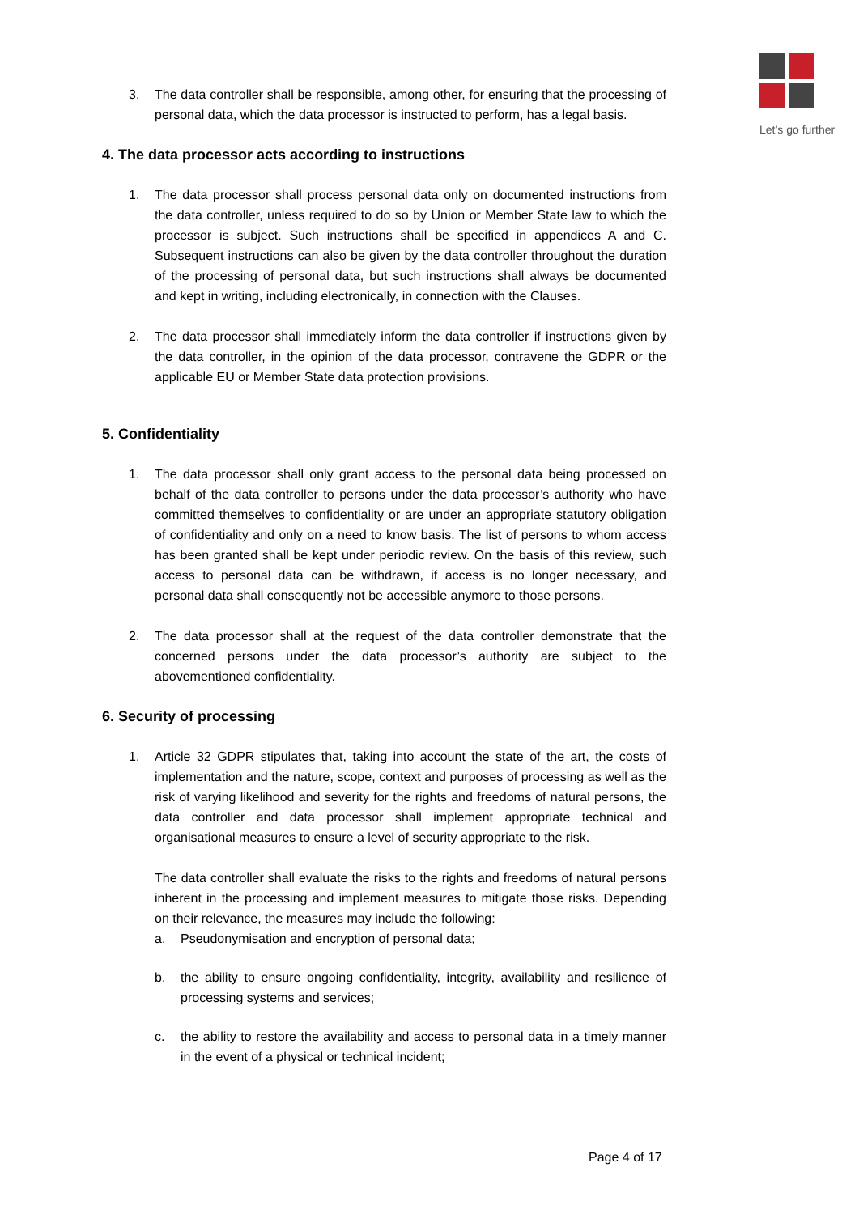Let’s go further
3. The data controller shall be responsible, among other, for ensuring that the processing of personal data, which the data processor is instructed to perform, has a legal basis.
4. The data processor acts according to instructions
1. The data processor shall process personal data only on documented instructions from the data controller, unless required to do so by Union or Member State law to which the processor is subject. Such instructions shall be specified in appendices A and C. Subsequent instructions can also be given by the data controller throughout the duration of the processing of personal data, but such instructions shall always be documented and kept in writing, including electronically, in connection with the Clauses.
2. The data processor shall immediately inform the data controller if instructions given by the data controller, in the opinion of the data processor, contravene the GDPR or the applicable EU or Member State data protection provisions.
5. Confidentiality
1. The data processor shall only grant access to the personal data being processed on behalf of the data controller to persons under the data processor’s authority who have committed themselves to confidentiality or are under an appropriate statutory obligation of confidentiality and only on a need to know basis. The list of persons to whom access has been granted shall be kept under periodic review. On the basis of this review, such access to personal data can be withdrawn, if access is no longer necessary, and personal data shall consequently not be accessible anymore to those persons.
2. The data processor shall at the request of the data controller demonstrate that the concerned persons under the data processor’s authority are subject to the abovementioned confidentiality.
6. Security of processing
1. Article 32 GDPR stipulates that, taking into account the state of the art, the costs of implementation and the nature, scope, context and purposes of processing as well as the risk of varying likelihood and severity for the rights and freedoms of natural persons, the data controller and data processor shall implement appropriate technical and organisational measures to ensure a level of security appropriate to the risk.
The data controller shall evaluate the risks to the rights and freedoms of natural persons inherent in the processing and implement measures to mitigate those risks. Depending on their relevance, the measures may include the following:
a. Pseudonymisation and encryption of personal data;
b. the ability to ensure ongoing confidentiality, integrity, availability and resilience of processing systems and services;
c. the ability to restore the availability and access to personal data in a timely manner in the event of a physical or technical incident;
Page 4 of 17